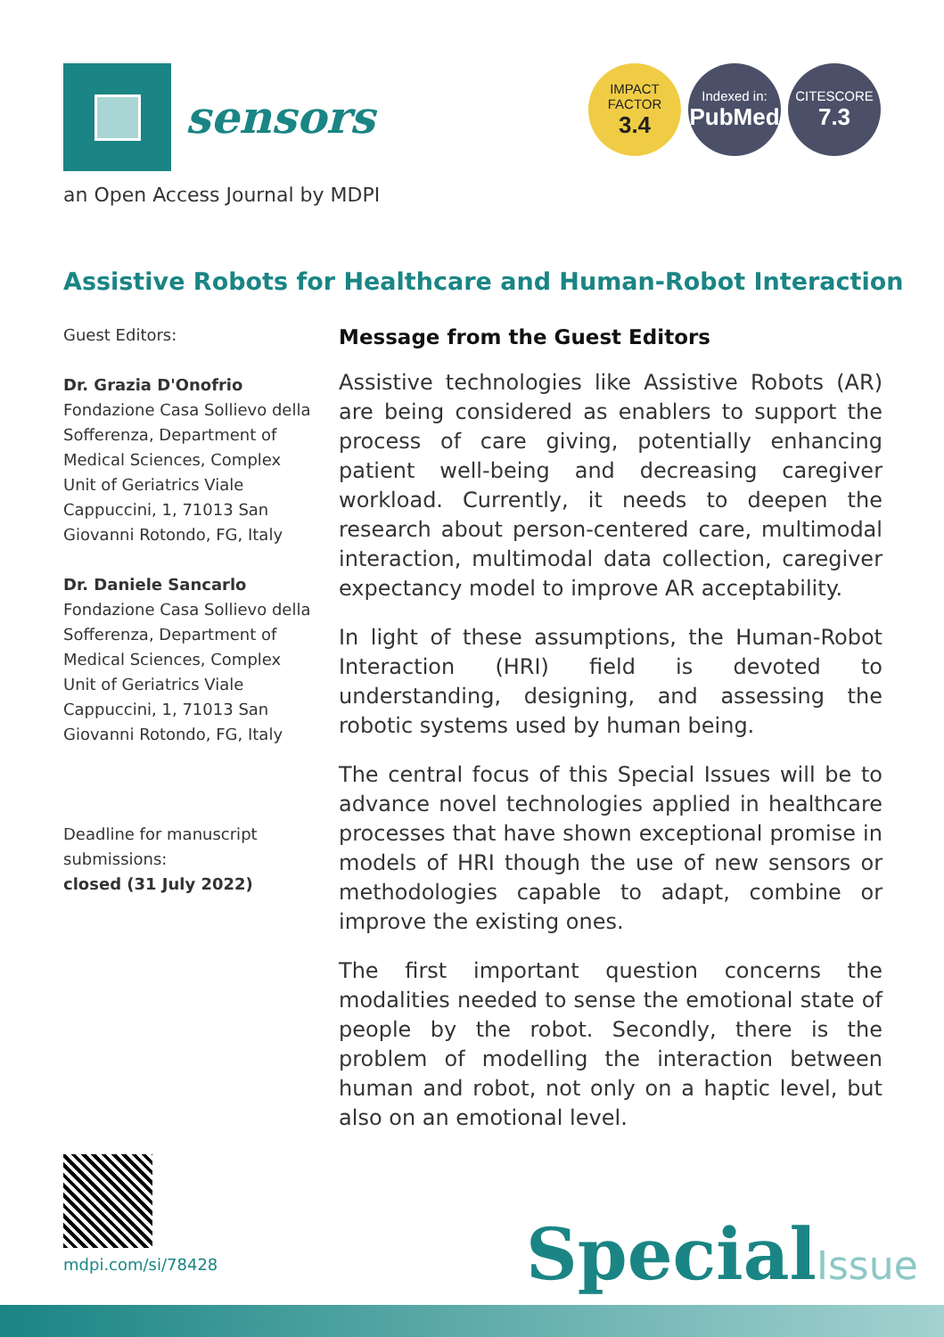sensors
an Open Access Journal by MDPI
IMPACT
FACTOR
3.4
Indexed in:
PubMed
CITESCORE
7.3
Assistive Robots for Healthcare and Human-Robot Interaction
Guest Editors:
Dr. Grazia D'Onofrio
Fondazione Casa Sollievo della Sofferenza, Department of Medical Sciences, Complex Unit of Geriatrics Viale Cappuccini, 1, 71013 San Giovanni Rotondo, FG, Italy
Dr. Daniele Sancarlo
Fondazione Casa Sollievo della Sofferenza, Department of Medical Sciences, Complex Unit of Geriatrics Viale Cappuccini, 1, 71013 San Giovanni Rotondo, FG, Italy
Deadline for manuscript submissions:
closed (31 July 2022)
Message from the Guest Editors
Assistive technologies like Assistive Robots (AR) are being considered as enablers to support the process of care giving, potentially enhancing patient well-being and decreasing caregiver workload. Currently, it needs to deepen the research about person-centered care, multimodal interaction, multimodal data collection, caregiver expectancy model to improve AR acceptability.
In light of these assumptions, the Human-Robot Interaction (HRI) field is devoted to understanding, designing, and assessing the robotic systems used by human being.
The central focus of this Special Issues will be to advance novel technologies applied in healthcare processes that have shown exceptional promise in models of HRI though the use of new sensors or methodologies capable to adapt, combine or improve the existing ones.
The first important question concerns the modalities needed to sense the emotional state of people by the robot. Secondly, there is the problem of modelling the interaction between human and robot, not only on a haptic level, but also on an emotional level.
mdpi.com/si/78428 SpecialIssue